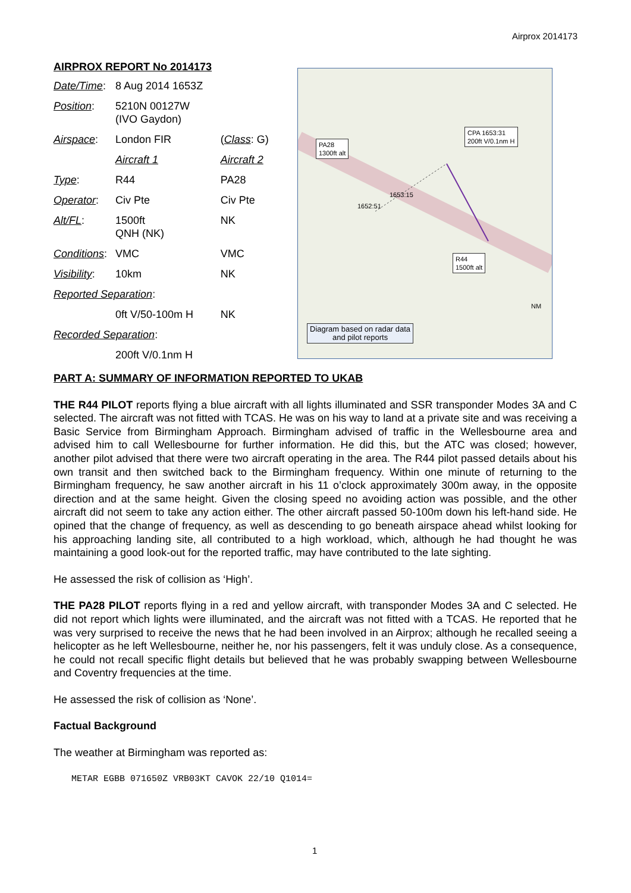Airprox 2014173
AIRPROX REPORT No 2014173
| Date/Time : | 8 Aug 2014 1653Z | |
| Position : | 5210N 00127W (IVO Gaydon) | |
| Airspace : | London FIR | ( Class : G) |
| | Aircraft 1 | Aircraft 2 |
| Type : | R44 | PA28 |
| Operator : | Civ Pte | Civ Pte |
| Alt/FL : | 1500ft QNH (NK) | NK |
| Conditions : | VMC | VMC |
| Visibility : | 10km | NK |
| Reported Separation : | | |
| | 0ft V/50-100m H | NK |
| Recorded Separation : | | |
| | 200ft V/0.1nm H | |
PA28
1300ft alt
CPA 1653:31
200ft V/0.1nm H
1653:15
1652:51
R44
1500ft alt
NM
Diagram based on radar data
and pilot reports
PART A: SUMMARY OF INFORMATION REPORTED TO UKAB
THE R44 PILOT reports flying a blue aircraft with all lights illuminated and SSR transponder Modes 3A and C selected. The aircraft was not fitted with TCAS. He was on his way to land at a private site and was receiving a Basic Service from Birmingham Approach. Birmingham advised of traffic in the Wellesbourne area and advised him to call Wellesbourne for further information. He did this, but the ATC was closed; however, another pilot advised that there were two aircraft operating in the area. The R44 pilot passed details about his own transit and then switched back to the Birmingham frequency. Within one minute of returning to the Birmingham frequency, he saw another aircraft in his 11 o’clock approximately 300m away, in the opposite direction and at the same height. Given the closing speed no avoiding action was possible, and the other aircraft did not seem to take any action either. The other aircraft passed 50-100m down his left-hand side. He opined that the change of frequency, as well as descending to go beneath airspace ahead whilst looking for his approaching landing site, all contributed to a high workload, which, although he had thought he was maintaining a good look-out for the reported traffic, may have contributed to the late sighting.
He assessed the risk of collision as ‘High’.
THE PA28 PILOT reports flying in a red and yellow aircraft, with transponder Modes 3A and C selected. He did not report which lights were illuminated, and the aircraft was not fitted with a TCAS. He reported that he was very surprised to receive the news that he had been involved in an Airprox; although he recalled seeing a helicopter as he left Wellesbourne, neither he, nor his passengers, felt it was unduly close. As a consequence, he could not recall specific flight details but believed that he was probably swapping between Wellesbourne and Coventry frequencies at the time.
He assessed the risk of collision as ‘None’.
Factual Background
The weather at Birmingham was reported as:
METAR EGBB 071650Z VRB03KT CAVOK 22/10 Q1014=
1